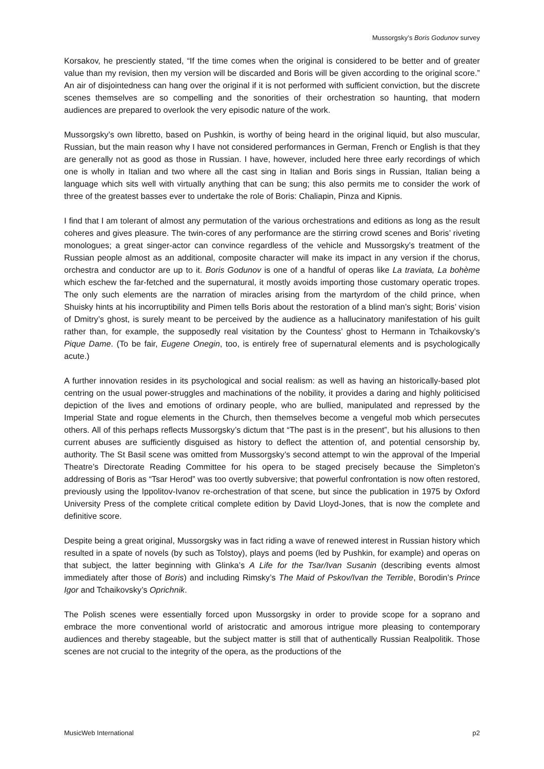Mussorgsky’s Boris Godunov survey
Korsakov, he presciently stated, “If the time comes when the original is considered to be better and of greater value than my revision, then my version will be discarded and Boris will be given according to the original score.” An air of disjointedness can hang over the original if it is not performed with sufficient conviction, but the discrete scenes themselves are so compelling and the sonorities of their orchestration so haunting, that modern audiences are prepared to overlook the very episodic nature of the work.
Mussorgsky’s own libretto, based on Pushkin, is worthy of being heard in the original liquid, but also muscular, Russian, but the main reason why I have not considered performances in German, French or English is that they are generally not as good as those in Russian. I have, however, included here three early recordings of which one is wholly in Italian and two where all the cast sing in Italian and Boris sings in Russian, Italian being a language which sits well with virtually anything that can be sung; this also permits me to consider the work of three of the greatest basses ever to undertake the role of Boris: Chaliapin, Pinza and Kipnis.
I find that I am tolerant of almost any permutation of the various orchestrations and editions as long as the result coheres and gives pleasure. The twin-cores of any performance are the stirring crowd scenes and Boris’ riveting monologues; a great singer-actor can convince regardless of the vehicle and Mussorgsky’s treatment of the Russian people almost as an additional, composite character will make its impact in any version if the chorus, orchestra and conductor are up to it. Boris Godunov is one of a handful of operas like La traviata, La bohème which eschew the far-fetched and the supernatural, it mostly avoids importing those customary operatic tropes. The only such elements are the narration of miracles arising from the martyrdom of the child prince, when Shuisky hints at his incorruptibility and Pimen tells Boris about the restoration of a blind man’s sight; Boris’ vision of Dmitry’s ghost, is surely meant to be perceived by the audience as a hallucinatory manifestation of his guilt rather than, for example, the supposedly real visitation by the Countess’ ghost to Hermann in Tchaikovsky’s Pique Dame. (To be fair, Eugene Onegin, too, is entirely free of supernatural elements and is psychologically acute.)
A further innovation resides in its psychological and social realism: as well as having an historically-based plot centring on the usual power-struggles and machinations of the nobility, it provides a daring and highly politicised depiction of the lives and emotions of ordinary people, who are bullied, manipulated and repressed by the Imperial State and rogue elements in the Church, then themselves become a vengeful mob which persecutes others. All of this perhaps reflects Mussorgsky’s dictum that “The past is in the present”, but his allusions to then current abuses are sufficiently disguised as history to deflect the attention of, and potential censorship by, authority. The St Basil scene was omitted from Mussorgsky’s second attempt to win the approval of the Imperial Theatre’s Directorate Reading Committee for his opera to be staged precisely because the Simpleton’s addressing of Boris as “Tsar Herod” was too overtly subversive; that powerful confrontation is now often restored, previously using the Ippolitov-Ivanov re-orchestration of that scene, but since the publication in 1975 by Oxford University Press of the complete critical complete edition by David Lloyd-Jones, that is now the complete and definitive score.
Despite being a great original, Mussorgsky was in fact riding a wave of renewed interest in Russian history which resulted in a spate of novels (by such as Tolstoy), plays and poems (led by Pushkin, for example) and operas on that subject, the latter beginning with Glinka’s A Life for the Tsar/Ivan Susanin (describing events almost immediately after those of Boris) and including Rimsky’s The Maid of Pskov/Ivan the Terrible, Borodin’s Prince Igor and Tchaikovsky’s Oprichnik.
The Polish scenes were essentially forced upon Mussorgsky in order to provide scope for a soprano and embrace the more conventional world of aristocratic and amorous intrigue more pleasing to contemporary audiences and thereby stageable, but the subject matter is still that of authentically Russian Realpolitik. Those scenes are not crucial to the integrity of the opera, as the productions of the
MusicWeb International p2